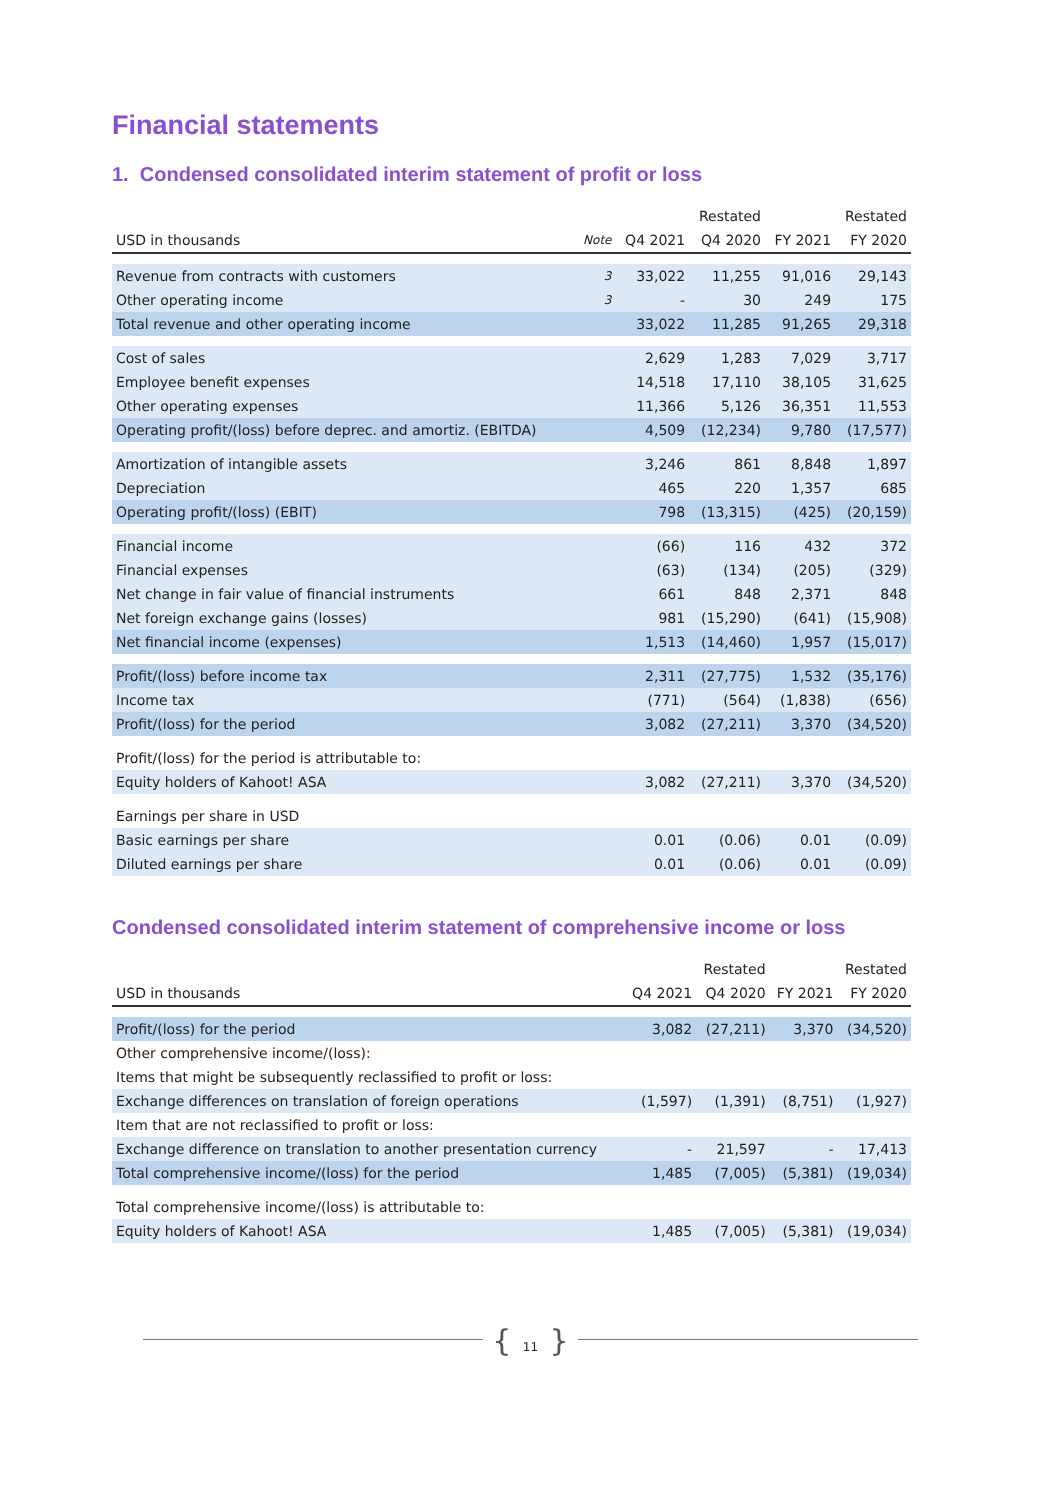Financial statements
1. Condensed consolidated interim statement of profit or loss
| | | | Restated | | Restated |
| --- | --- | --- | --- | --- | --- |
| USD in thousands | Note | Q4 2021 | Q4 2020 | FY 2021 | FY 2020 |
| Revenue from contracts with customers | 3 | 33,022 | 11,255 | 91,016 | 29,143 |
| Other operating income | 3 | - | 30 | 249 | 175 |
| Total revenue and other operating income | | 33,022 | 11,285 | 91,265 | 29,318 |
| Cost of sales | | 2,629 | 1,283 | 7,029 | 3,717 |
| Employee benefit expenses | | 14,518 | 17,110 | 38,105 | 31,625 |
| Other operating expenses | | 11,366 | 5,126 | 36,351 | 11,553 |
| Operating profit/(loss) before deprec. and amortiz. (EBITDA) | | 4,509 | (12,234) | 9,780 | (17,577) |
| Amortization of intangible assets | | 3,246 | 861 | 8,848 | 1,897 |
| Depreciation | | 465 | 220 | 1,357 | 685 |
| Operating profit/(loss) (EBIT) | | 798 | (13,315) | (425) | (20,159) |
| Financial income | | (66) | 116 | 432 | 372 |
| Financial expenses | | (63) | (134) | (205) | (329) |
| Net change in fair value of financial instruments | | 661 | 848 | 2,371 | 848 |
| Net foreign exchange gains (losses) | | 981 | (15,290) | (641) | (15,908) |
| Net financial income (expenses) | | 1,513 | (14,460) | 1,957 | (15,017) |
| Profit/(loss) before income tax | | 2,311 | (27,775) | 1,532 | (35,176) |
| Income tax | | (771) | (564) | (1,838) | (656) |
| Profit/(loss) for the period | | 3,082 | (27,211) | 3,370 | (34,520) |
| Profit/(loss) for the period is attributable to: | | | | | |
| Equity holders of Kahoot! ASA | | 3,082 | (27,211) | 3,370 | (34,520) |
| Earnings per share in USD | | | | | |
| Basic earnings per share | | 0.01 | (0.06) | 0.01 | (0.09) |
| Diluted earnings per share | | 0.01 | (0.06) | 0.01 | (0.09) |
Condensed consolidated interim statement of comprehensive income or loss
| | | Restated | | Restated |
| --- | --- | --- | --- | --- |
| USD in thousands | Q4 2021 | Q4 2020 | FY 2021 | FY 2020 |
| Profit/(loss) for the period | 3,082 | (27,211) | 3,370 | (34,520) |
| Other comprehensive income/(loss): | | | | |
| Items that might be subsequently reclassified to profit or loss: | | | | |
| Exchange differences on translation of foreign operations | (1,597) | (1,391) | (8,751) | (1,927) |
| Item that are not reclassified to profit or loss: | | | | |
| Exchange difference on translation to another presentation currency | - | 21,597 | - | 17,413 |
| Total comprehensive income/(loss) for the period | 1,485 | (7,005) | (5,381) | (19,034) |
| Total comprehensive income/(loss) is attributable to: | | | | |
| Equity holders of Kahoot! ASA | 1,485 | (7,005) | (5,381) | (19,034) |
{ 11 }